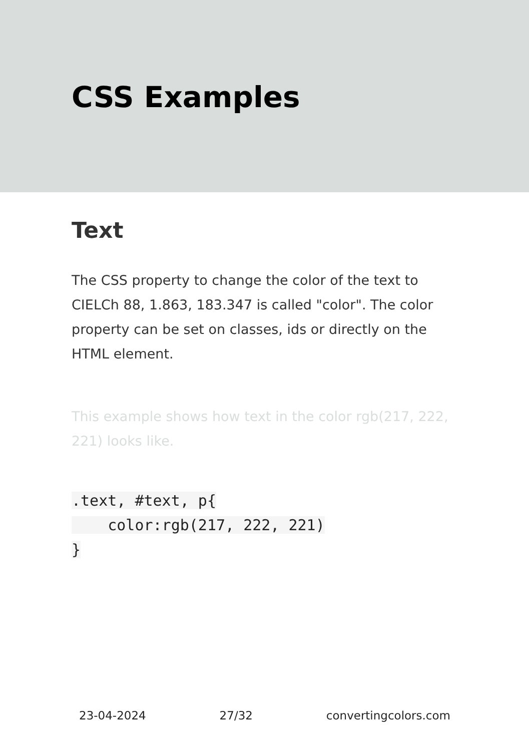CSS Examples
Text
The CSS property to change the color of the text to CIELCh 88, 1.863, 183.347 is called "color". The color property can be set on classes, ids or directly on the HTML element.
This example shows how text in the color rgb(217, 222, 221) looks like.
.text, #text, p{
    color:rgb(217, 222, 221)
}
23-04-2024 27/32 convertingcolors.com